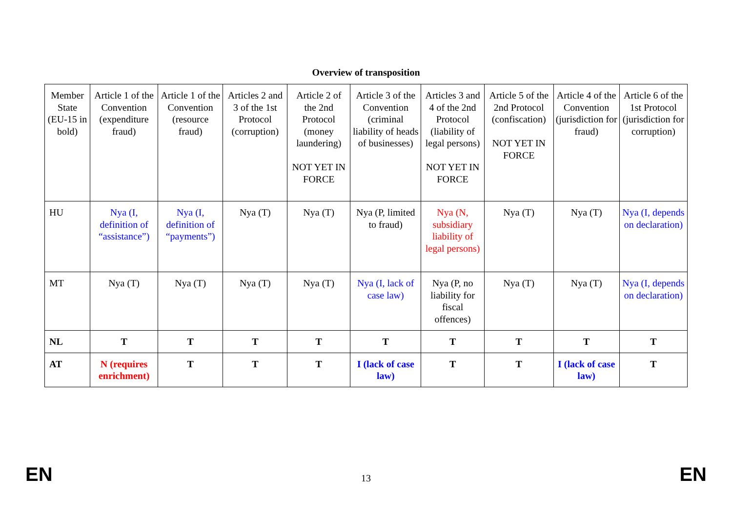Overview of transposition
| Member State (EU-15 in bold) | Article 1 of the Convention (expenditure fraud) | Article 1 of the Convention (resource fraud) | Articles 2 and 3 of the 1st Protocol (corruption) | Article 2 of the 2nd Protocol (money laundering) NOT YET IN FORCE | Article 3 of the Convention (criminal liability of heads of businesses) | Articles 3 and 4 of the 2nd Protocol (liability of legal persons) NOT YET IN FORCE | Article 5 of the 2nd Protocol (confiscation) NOT YET IN FORCE | Article 4 of the Convention (jurisdiction for fraud) | Article 6 of the 1st Protocol (jurisdiction for corruption) |
| --- | --- | --- | --- | --- | --- | --- | --- | --- | --- |
| HU | Nya (I, definition of “assistance”) | Nya (I, definition of “payments”) | Nya (T) | Nya (T) | Nya (P, limited to fraud) | Nya (N, subsidiary liability of legal persons) | Nya (T) | Nya (T) | Nya (I, depends on declaration) |
| MT | Nya (T) | Nya (T) | Nya (T) | Nya (T) | Nya (I, lack of case law) | Nya (P, no liability for fiscal offences) | Nya (T) | Nya (T) | Nya (I, depends on declaration) |
| NL | T | T | T | T | T | T | T | T | T |
| AT | N (requires enrichment) | T | T | T | I (lack of case law) | T | T | I (lack of case law) | T |
EN 13 EN